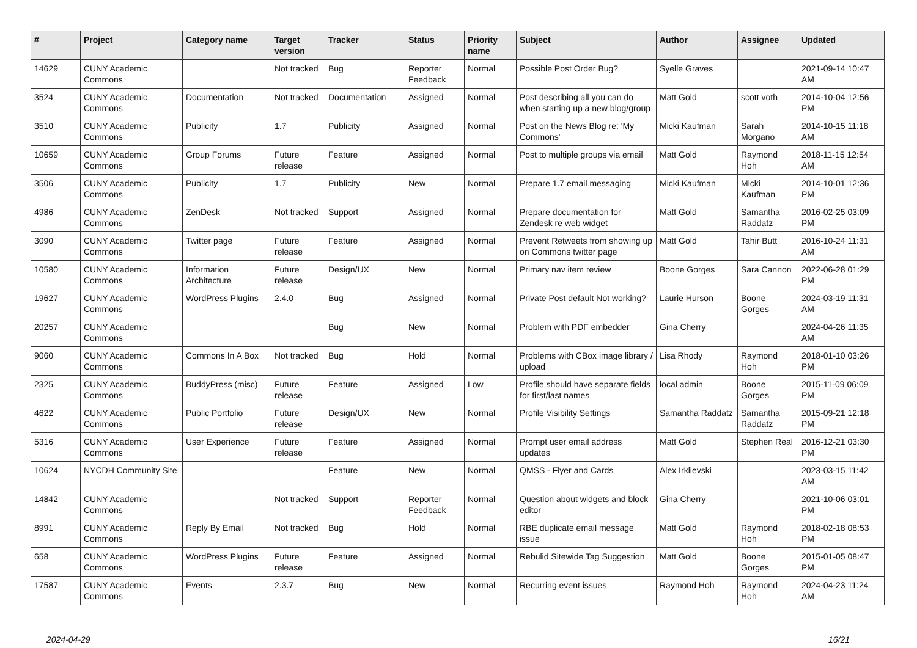| # | Project | Category name | Target version | Tracker | Status | Priority name | Subject | Author | Assignee | Updated |
| --- | --- | --- | --- | --- | --- | --- | --- | --- | --- | --- |
| 14629 | CUNY Academic Commons | | Not tracked | Bug | Reporter Feedback | Normal | Possible Post Order Bug? | Syelle Graves | | 2021-09-14 10:47 AM |
| 3524 | CUNY Academic Commons | Documentation | Not tracked | Documentation | Assigned | Normal | Post describing all you can do when starting up a new blog/group | Matt Gold | scott voth | 2014-10-04 12:56 PM |
| 3510 | CUNY Academic Commons | Publicity | 1.7 | Publicity | Assigned | Normal | Post on the News Blog re: 'My Commons' | Micki Kaufman | Sarah Morgano | 2014-10-15 11:18 AM |
| 10659 | CUNY Academic Commons | Group Forums | Future release | Feature | Assigned | Normal | Post to multiple groups via email | Matt Gold | Raymond Hoh | 2018-11-15 12:54 AM |
| 3506 | CUNY Academic Commons | Publicity | 1.7 | Publicity | New | Normal | Prepare 1.7 email messaging | Micki Kaufman | Micki Kaufman | 2014-10-01 12:36 PM |
| 4986 | CUNY Academic Commons | ZenDesk | Not tracked | Support | Assigned | Normal | Prepare documentation for Zendesk re web widget | Matt Gold | Samantha Raddatz | 2016-02-25 03:09 PM |
| 3090 | CUNY Academic Commons | Twitter page | Future release | Feature | Assigned | Normal | Prevent Retweets from showing up on Commons twitter page | Matt Gold | Tahir Butt | 2016-10-24 11:31 AM |
| 10580 | CUNY Academic Commons | Information Architecture | Future release | Design/UX | New | Normal | Primary nav item review | Boone Gorges | Sara Cannon | 2022-06-28 01:29 PM |
| 19627 | CUNY Academic Commons | WordPress Plugins | 2.4.0 | Bug | Assigned | Normal | Private Post default Not working? | Laurie Hurson | Boone Gorges | 2024-03-19 11:31 AM |
| 20257 | CUNY Academic Commons | | | Bug | New | Normal | Problem with PDF embedder | Gina Cherry | | 2024-04-26 11:35 AM |
| 9060 | CUNY Academic Commons | Commons In A Box | Not tracked | Bug | Hold | Normal | Problems with CBox image library / upload | Lisa Rhody | Raymond Hoh | 2018-01-10 03:26 PM |
| 2325 | CUNY Academic Commons | BuddyPress (misc) | Future release | Feature | Assigned | Low | Profile should have separate fields for first/last names | local admin | Boone Gorges | 2015-11-09 06:09 PM |
| 4622 | CUNY Academic Commons | Public Portfolio | Future release | Design/UX | New | Normal | Profile Visibility Settings | Samantha Raddatz | Samantha Raddatz | 2015-09-21 12:18 PM |
| 5316 | CUNY Academic Commons | User Experience | Future release | Feature | Assigned | Normal | Prompt user email address updates | Matt Gold | Stephen Real | 2016-12-21 03:30 PM |
| 10624 | NYCDH Community Site | | | Feature | New | Normal | QMSS - Flyer and Cards | Alex Irklievski | | 2023-03-15 11:42 AM |
| 14842 | CUNY Academic Commons | | Not tracked | Support | Reporter Feedback | Normal | Question about widgets and block editor | Gina Cherry | | 2021-10-06 03:01 PM |
| 8991 | CUNY Academic Commons | Reply By Email | Not tracked | Bug | Hold | Normal | RBE duplicate email message issue | Matt Gold | Raymond Hoh | 2018-02-18 08:53 PM |
| 658 | CUNY Academic Commons | WordPress Plugins | Future release | Feature | Assigned | Normal | Rebulid Sitewide Tag Suggestion | Matt Gold | Boone Gorges | 2015-01-05 08:47 PM |
| 17587 | CUNY Academic Commons | Events | 2.3.7 | Bug | New | Normal | Recurring event issues | Raymond Hoh | Raymond Hoh | 2024-04-23 11:24 AM |
2024-04-29 16/21